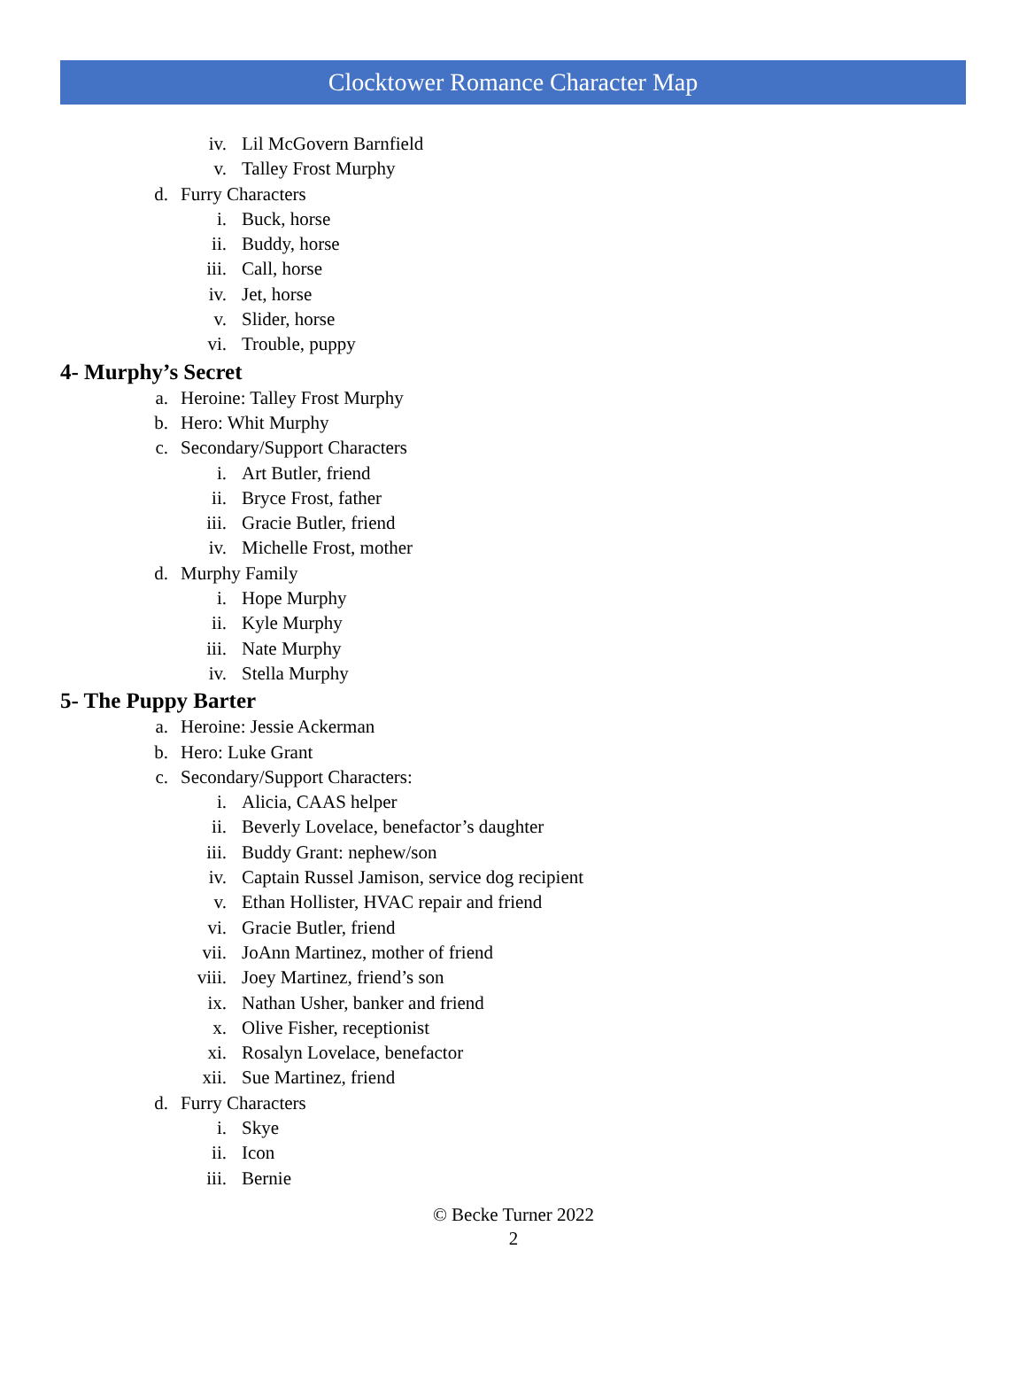Clocktower Romance Character Map
iv. Lil McGovern Barnfield
v. Talley Frost Murphy
d. Furry Characters
i. Buck, horse
ii. Buddy, horse
iii. Call, horse
iv. Jet, horse
v. Slider, horse
vi. Trouble, puppy
4- Murphy’s Secret
a. Heroine: Talley Frost Murphy
b. Hero: Whit Murphy
c. Secondary/Support Characters
i. Art Butler, friend
ii. Bryce Frost, father
iii. Gracie Butler, friend
iv. Michelle Frost, mother
d. Murphy Family
i. Hope Murphy
ii. Kyle Murphy
iii. Nate Murphy
iv. Stella Murphy
5- The Puppy Barter
a. Heroine: Jessie Ackerman
b. Hero: Luke Grant
c. Secondary/Support Characters:
i. Alicia, CAAS helper
ii. Beverly Lovelace, benefactor’s daughter
iii. Buddy Grant: nephew/son
iv. Captain Russel Jamison, service dog recipient
v. Ethan Hollister, HVAC repair and friend
vi. Gracie Butler, friend
vii. JoAnn Martinez, mother of friend
viii. Joey Martinez, friend’s son
ix. Nathan Usher, banker and friend
x. Olive Fisher, receptionist
xi. Rosalyn Lovelace, benefactor
xii. Sue Martinez, friend
d. Furry Characters
i. Skye
ii. Icon
iii. Bernie
© Becke Turner 2022
2